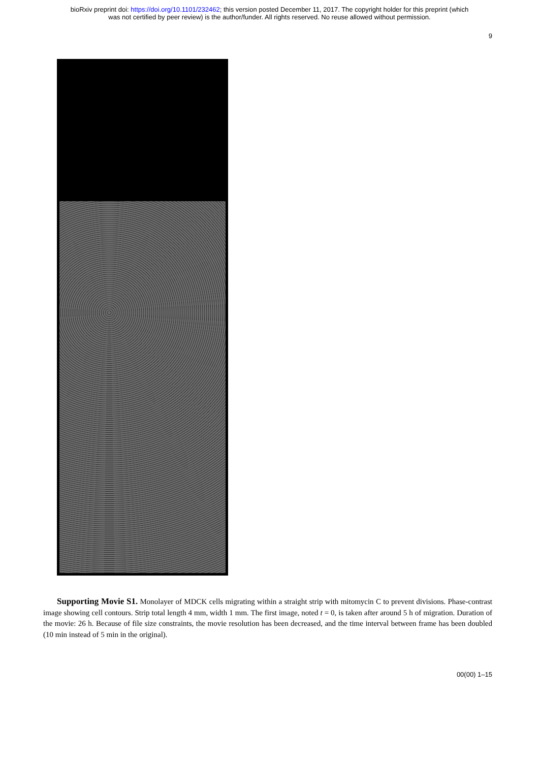bioRxiv preprint doi: https://doi.org/10.1101/232462; this version posted December 11, 2017. The copyright holder for this preprint (which
was not certified by peer review) is the author/funder. All rights reserved. No reuse allowed without permission.
9
Supporting Movie S1. Monolayer of MDCK cells migrating within a straight strip with mitomycin C to prevent divisions. Phase-contrast image showing cell contours. Strip total length 4 mm, width 1 mm. The first image, noted t = 0, is taken after around 5 h of migration. Duration of the movie: 26 h. Because of file size constraints, the movie resolution has been decreased, and the time interval between frame has been doubled (10 min instead of 5 min in the original).
00(00) 1–15